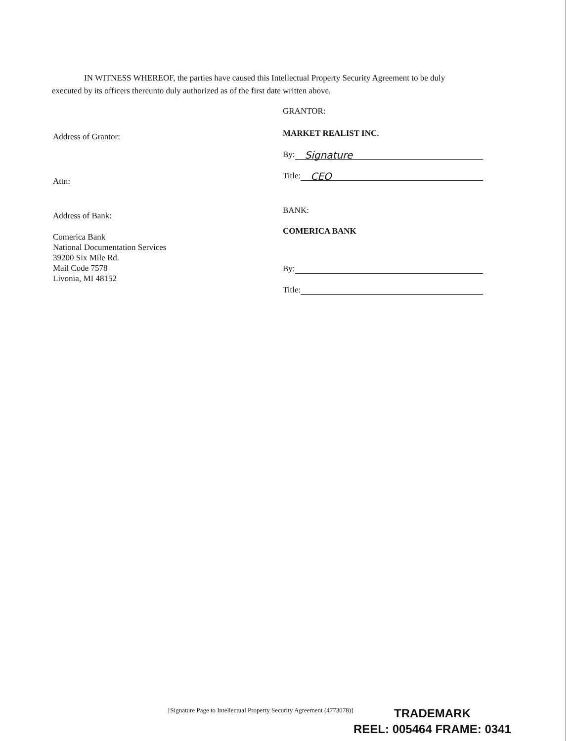IN WITNESS WHEREOF, the parties have caused this Intellectual Property Security Agreement to be duly
executed by its officers thereunto duly authorized as of the first date written above.
Address of Grantor:
Attn:
Address of Bank:
Comerica Bank
National Documentation Services
39200 Six Mile Rd.
Mail Code 7578
Livonia, MI 48152
GRANTOR:
MARKET REALIST INC.
By: Signature
Title: CEO
BANK:
COMERICA BANK
By:
Title:
[Signature Page to Intellectual Property Security Agreement (4773078)]
TRADEMARK
REEL: 005464 FRAME: 0341